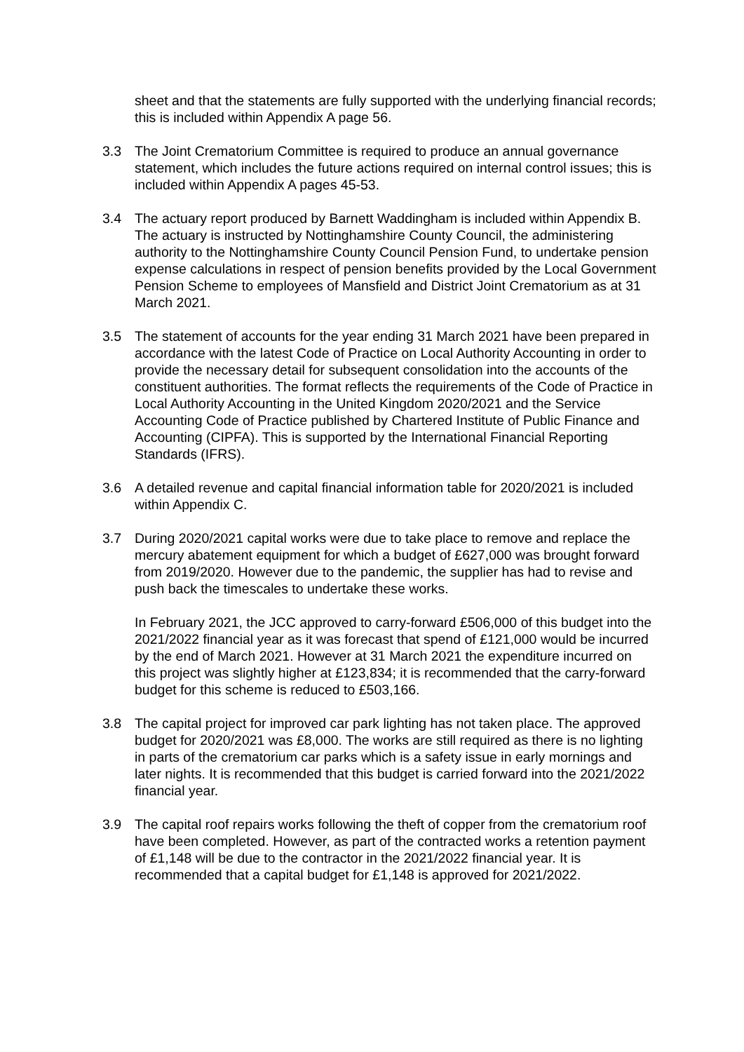sheet and that the statements are fully supported with the underlying financial records; this is included within Appendix A page 56.
3.3 The Joint Crematorium Committee is required to produce an annual governance statement, which includes the future actions required on internal control issues; this is included within Appendix A pages 45-53.
3.4 The actuary report produced by Barnett Waddingham is included within Appendix B. The actuary is instructed by Nottinghamshire County Council, the administering authority to the Nottinghamshire County Council Pension Fund, to undertake pension expense calculations in respect of pension benefits provided by the Local Government Pension Scheme to employees of Mansfield and District Joint Crematorium as at 31 March 2021.
3.5 The statement of accounts for the year ending 31 March 2021 have been prepared in accordance with the latest Code of Practice on Local Authority Accounting in order to provide the necessary detail for subsequent consolidation into the accounts of the constituent authorities. The format reflects the requirements of the Code of Practice in Local Authority Accounting in the United Kingdom 2020/2021 and the Service Accounting Code of Practice published by Chartered Institute of Public Finance and Accounting (CIPFA). This is supported by the International Financial Reporting Standards (IFRS).
3.6 A detailed revenue and capital financial information table for 2020/2021 is included within Appendix C.
3.7 During 2020/2021 capital works were due to take place to remove and replace the mercury abatement equipment for which a budget of £627,000 was brought forward from 2019/2020. However due to the pandemic, the supplier has had to revise and push back the timescales to undertake these works.
In February 2021, the JCC approved to carry-forward £506,000 of this budget into the 2021/2022 financial year as it was forecast that spend of £121,000 would be incurred by the end of March 2021. However at 31 March 2021 the expenditure incurred on this project was slightly higher at £123,834; it is recommended that the carry-forward budget for this scheme is reduced to £503,166.
3.8 The capital project for improved car park lighting has not taken place. The approved budget for 2020/2021 was £8,000. The works are still required as there is no lighting in parts of the crematorium car parks which is a safety issue in early mornings and later nights. It is recommended that this budget is carried forward into the 2021/2022 financial year.
3.9 The capital roof repairs works following the theft of copper from the crematorium roof have been completed. However, as part of the contracted works a retention payment of £1,148 will be due to the contractor in the 2021/2022 financial year. It is recommended that a capital budget for £1,148 is approved for 2021/2022.